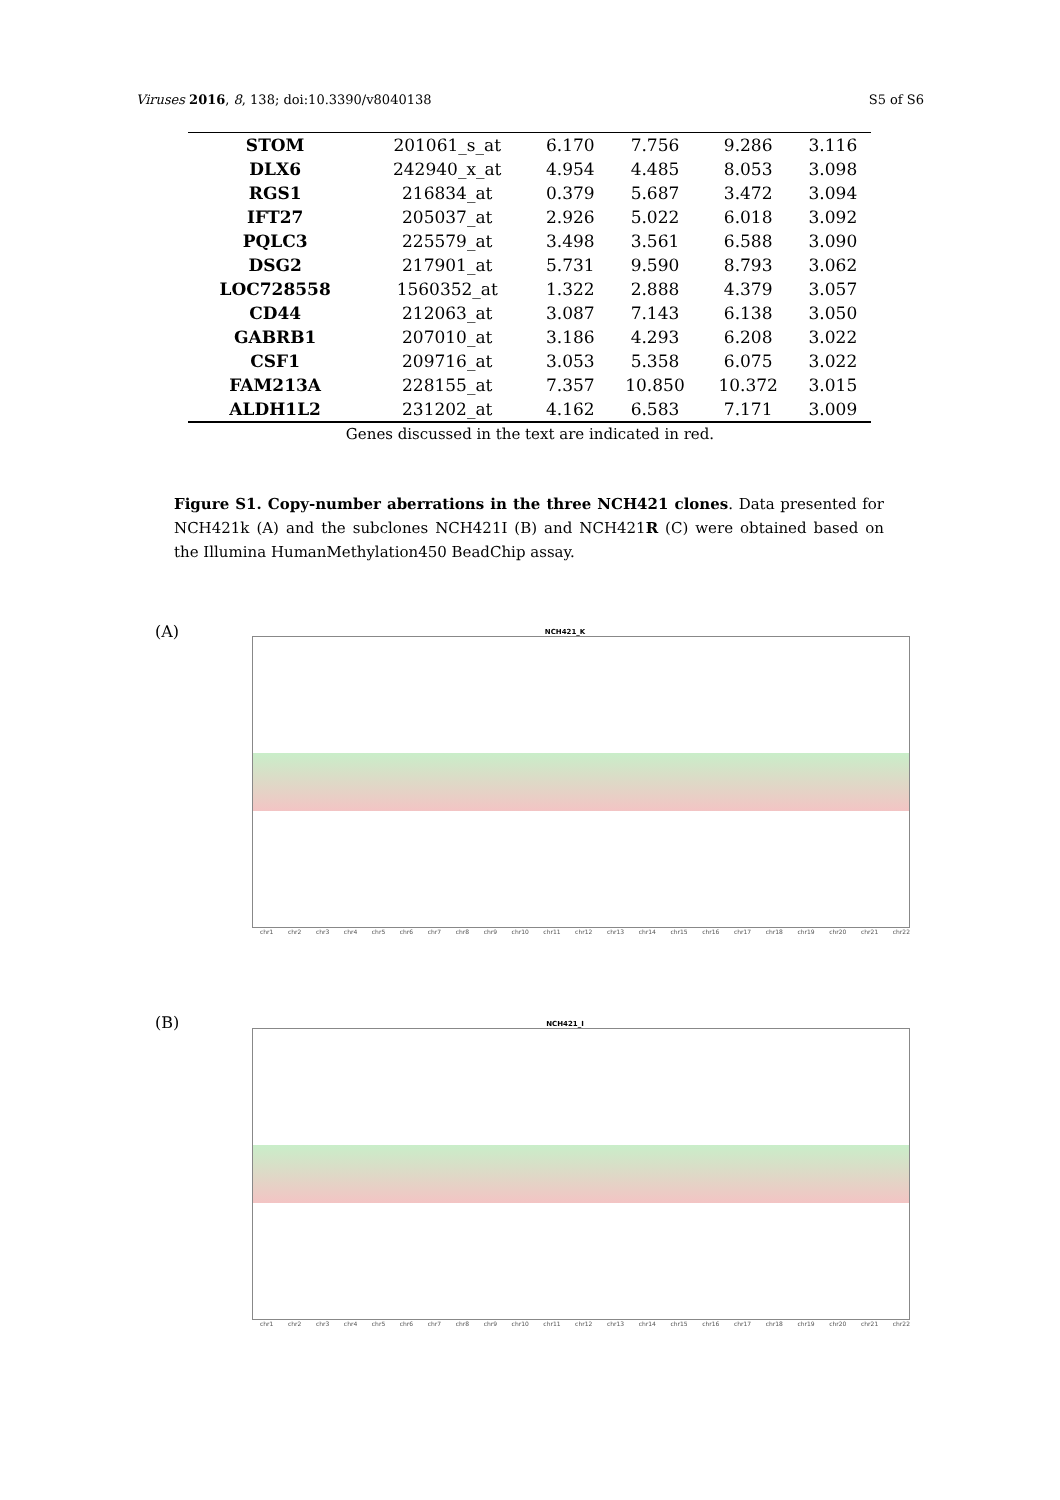Viruses 2016, 8, 138; doi:10.3390/v8040138 S5 of S6
| STOM | 201061_s_at | 6.170 | 7.756 | 9.286 | 3.116 |
| DLX6 | 242940_x_at | 4.954 | 4.485 | 8.053 | 3.098 |
| RGS1 | 216834_at | 0.379 | 5.687 | 3.472 | 3.094 |
| IFT27 | 205037_at | 2.926 | 5.022 | 6.018 | 3.092 |
| PQLC3 | 225579_at | 3.498 | 3.561 | 6.588 | 3.090 |
| DSG2 | 217901_at | 5.731 | 9.590 | 8.793 | 3.062 |
| LOC728558 | 1560352_at | 1.322 | 2.888 | 4.379 | 3.057 |
| CD44 | 212063_at | 3.087 | 7.143 | 6.138 | 3.050 |
| GABRB1 | 207010_at | 3.186 | 4.293 | 6.208 | 3.022 |
| CSF1 | 209716_at | 3.053 | 5.358 | 6.075 | 3.022 |
| FAM213A | 228155_at | 7.357 | 10.850 | 10.372 | 3.015 |
| ALDH1L2 | 231202_at | 4.162 | 6.583 | 7.171 | 3.009 |
Genes discussed in the text are indicated in red.
Figure S1. Copy-number aberrations in the three NCH421 clones. Data presented for NCH421k (A) and the subclones NCH421I (B) and NCH421R (C) were obtained based on the Illumina HumanMethylation450 BeadChip assay.
(A)
NCH421_K
chr1 chr2 chr3 chr4 chr5 chr6 chr7 chr8 chr9 chr10 chr11 chr12 chr13 chr14 chr15 chr16 chr17 chr18 chr19 chr20 chr21 chr22
(B)
NCH421_I
chr1 chr2 chr3 chr4 chr5 chr6 chr7 chr8 chr9 chr10 chr11 chr12 chr13 chr14 chr15 chr16 chr17 chr18 chr19 chr20 chr21 chr22